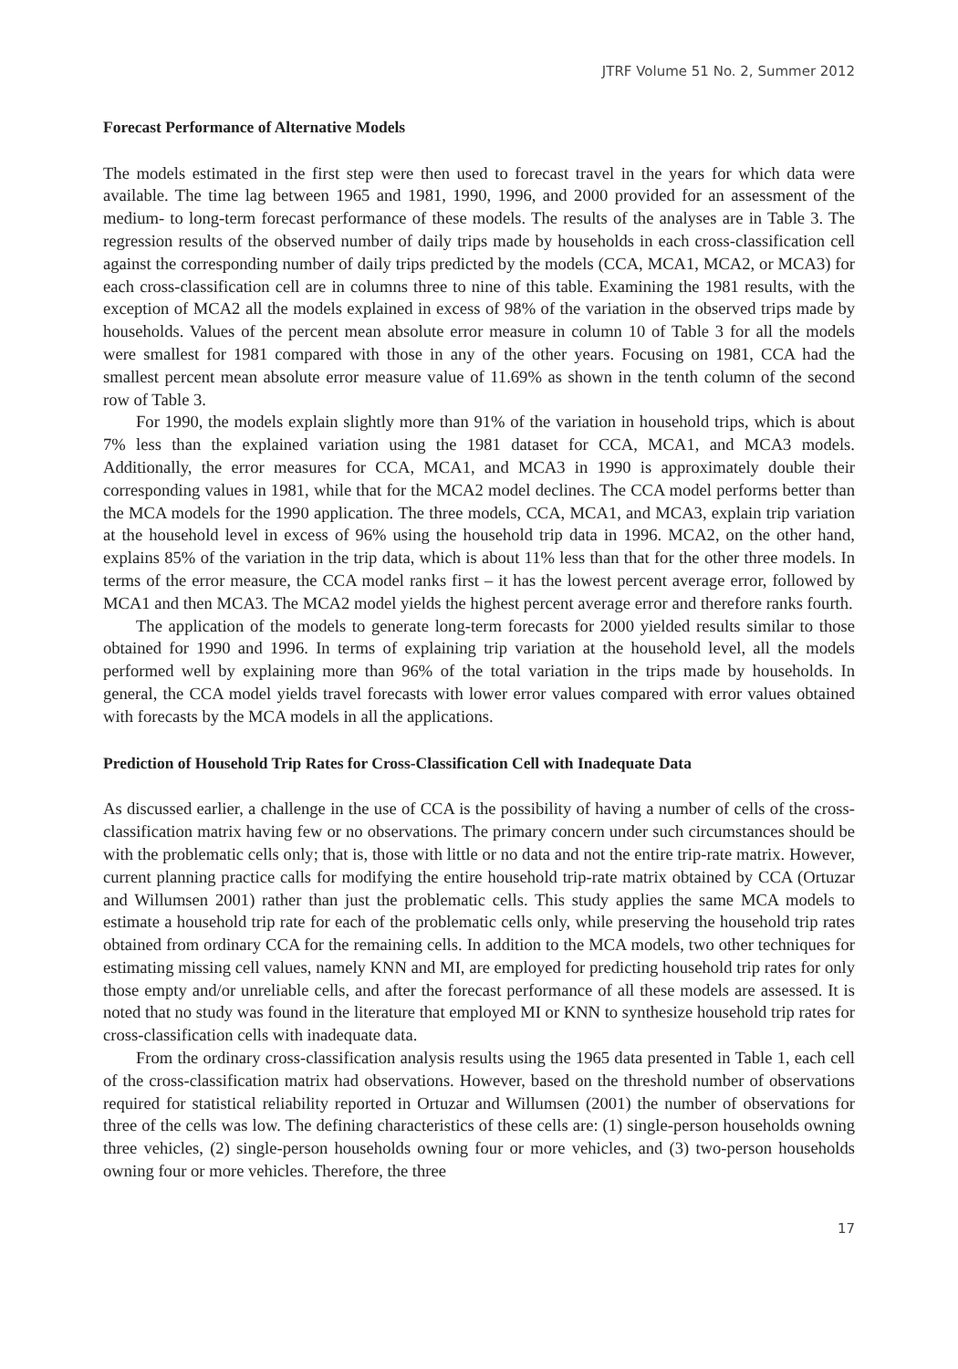JTRF Volume 51 No. 2, Summer 2012
Forecast Performance of Alternative Models
The models estimated in the first step were then used to forecast travel in the years for which data were available. The time lag between 1965 and 1981, 1990, 1996, and 2000 provided for an assessment of the medium- to long-term forecast performance of these models. The results of the analyses are in Table 3. The regression results of the observed number of daily trips made by households in each cross-classification cell against the corresponding number of daily trips predicted by the models (CCA, MCA1, MCA2, or MCA3) for each cross-classification cell are in columns three to nine of this table. Examining the 1981 results, with the exception of MCA2 all the models explained in excess of 98% of the variation in the observed trips made by households. Values of the percent mean absolute error measure in column 10 of Table 3 for all the models were smallest for 1981 compared with those in any of the other years. Focusing on 1981, CCA had the smallest percent mean absolute error measure value of 11.69% as shown in the tenth column of the second row of Table 3.
For 1990, the models explain slightly more than 91% of the variation in household trips, which is about 7% less than the explained variation using the 1981 dataset for CCA, MCA1, and MCA3 models. Additionally, the error measures for CCA, MCA1, and MCA3 in 1990 is approximately double their corresponding values in 1981, while that for the MCA2 model declines. The CCA model performs better than the MCA models for the 1990 application. The three models, CCA, MCA1, and MCA3, explain trip variation at the household level in excess of 96% using the household trip data in 1996. MCA2, on the other hand, explains 85% of the variation in the trip data, which is about 11% less than that for the other three models. In terms of the error measure, the CCA model ranks first – it has the lowest percent average error, followed by MCA1 and then MCA3. The MCA2 model yields the highest percent average error and therefore ranks fourth.
The application of the models to generate long-term forecasts for 2000 yielded results similar to those obtained for 1990 and 1996. In terms of explaining trip variation at the household level, all the models performed well by explaining more than 96% of the total variation in the trips made by households. In general, the CCA model yields travel forecasts with lower error values compared with error values obtained with forecasts by the MCA models in all the applications.
Prediction of Household Trip Rates for Cross-Classification Cell with Inadequate Data
As discussed earlier, a challenge in the use of CCA is the possibility of having a number of cells of the cross-classification matrix having few or no observations. The primary concern under such circumstances should be with the problematic cells only; that is, those with little or no data and not the entire trip-rate matrix. However, current planning practice calls for modifying the entire household trip-rate matrix obtained by CCA (Ortuzar and Willumsen 2001) rather than just the problematic cells. This study applies the same MCA models to estimate a household trip rate for each of the problematic cells only, while preserving the household trip rates obtained from ordinary CCA for the remaining cells. In addition to the MCA models, two other techniques for estimating missing cell values, namely KNN and MI, are employed for predicting household trip rates for only those empty and/or unreliable cells, and after the forecast performance of all these models are assessed. It is noted that no study was found in the literature that employed MI or KNN to synthesize household trip rates for cross-classification cells with inadequate data.
From the ordinary cross-classification analysis results using the 1965 data presented in Table 1, each cell of the cross-classification matrix had observations. However, based on the threshold number of observations required for statistical reliability reported in Ortuzar and Willumsen (2001) the number of observations for three of the cells was low. The defining characteristics of these cells are: (1) single-person households owning three vehicles, (2) single-person households owning four or more vehicles, and (3) two-person households owning four or more vehicles. Therefore, the three
17